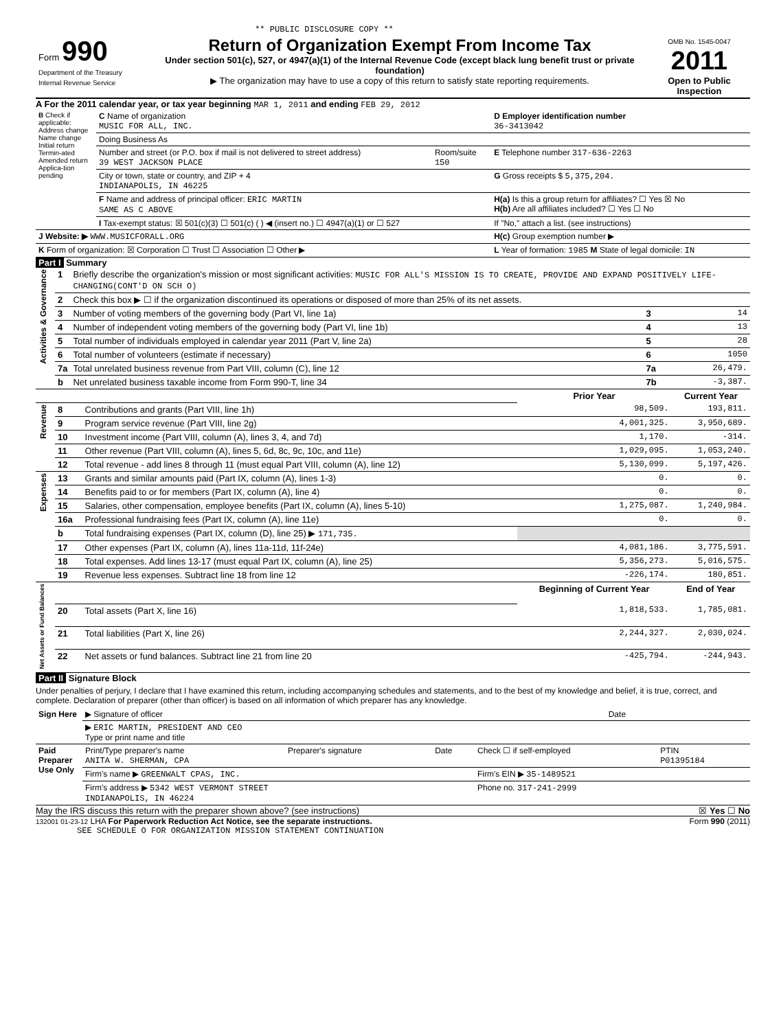** PUBLIC DISCLOSURE COPY **
| Form 990 Department of the Treasury Internal Revenue Service | Return of Organization Exempt From Income Tax Under section 501(c), 527, or 4947(a)(1) of the Internal Revenue Code (except black lung benefit trust or private foundation) ▶ The organization may have to use a copy of this return to satisfy state reporting requirements. | OMB No. 1545-0047 2011 Open to Public Inspection |
A For the 2011 calendar year, or tax year beginning MAR 1, 2011 and ending FEB 29, 2012
| B Check if applicable: Address change Name change Initial return Termin-ated Amended return Applica-tion pending | C Name of organization MUSIC FOR ALL, INC. | | D Employer identification number 36-3413042 |
| | Doing Business As | | |
| | Number and street (or P.O. box if mail is not delivered to street address) 39 WEST JACKSON PLACE | Room/suite 150 | E Telephone number 317-636-2263 |
| | City or town, state or country, and ZIP + 4 INDIANAPOLIS, IN 46225 | | G Gross receipts $ 5,375,204. |
| | F Name and address of principal officer: ERIC MARTIN SAME AS C ABOVE | | H(a) Is this a group return for affiliates? ☐ Yes ☒ No H(b) Are all affiliates included? ☐ Yes ☐ No |
| | I Tax-exempt status: ☒ 501(c)(3) ☐ 501(c) ( ) ◀ (insert no.) ☐ 4947(a)(1) or ☐ 527 | | If "No," attach a list. (see instructions) |
| J Website: ▶ WWW.MUSICFORALL.ORG | | | H(c) Group exemption number ▶ |
| K Form of organization: ☒ Corporation ☐ Trust ☐ Association ☐ Other ▶ | | | L Year of formation: 1985 M State of legal domicile: IN |
Part I Summary
| Activities & Governance | 1 | Briefly describe the organization's mission or most significant activities: MUSIC FOR ALL'S MISSION IS TO CREATE, PROVIDE AND EXPAND POSITIVELY LIFE-CHANGING(CONT'D ON SCH O) | | |
| | 2 | Check this box ▶ ☐ if the organization discontinued its operations or disposed of more than 25% of its net assets. | | |
| | 3 | Number of voting members of the governing body (Part VI, line 1a) | 3 | 14 |
| | 4 | Number of independent voting members of the governing body (Part VI, line 1b) | 4 | 13 |
| | 5 | Total number of individuals employed in calendar year 2011 (Part V, line 2a) | 5 | 28 |
| | 6 | Total number of volunteers (estimate if necessary) | 6 | 1050 |
| | 7a | Total unrelated business revenue from Part VIII, column (C), line 12 | 7a | 26,479. |
| | b | Net unrelated business taxable income from Form 990-T, line 34 | 7b | -3,387. |
| | | | Prior Year | Current Year |
| Revenue | 8 | Contributions and grants (Part VIII, line 1h) | 98,509. | 193,811. |
| | 9 | Program service revenue (Part VIII, line 2g) | 4,001,325. | 3,950,689. |
| | 10 | Investment income (Part VIII, column (A), lines 3, 4, and 7d) | 1,170. | -314. |
| | 11 | Other revenue (Part VIII, column (A), lines 5, 6d, 8c, 9c, 10c, and 11e) | 1,029,095. | 1,053,240. |
| | 12 | Total revenue - add lines 8 through 11 (must equal Part VIII, column (A), line 12) | 5,130,099. | 5,197,426. |
| Expenses | 13 | Grants and similar amounts paid (Part IX, column (A), lines 1-3) | 0. | 0. |
| | 14 | Benefits paid to or for members (Part IX, column (A), line 4) | 0. | 0. |
| | 15 | Salaries, other compensation, employee benefits (Part IX, column (A), lines 5-10) | 1,275,087. | 1,240,984. |
| | 16a | Professional fundraising fees (Part IX, column (A), line 11e) | 0. | 0. |
| | b | Total fundraising expenses (Part IX, column (D), line 25) ▶ 171,735. | | |
| | 17 | Other expenses (Part IX, column (A), lines 11a-11d, 11f-24e) | 4,081,186. | 3,775,591. |
| | 18 | Total expenses. Add lines 13-17 (must equal Part IX, column (A), line 25) | 5,356,273. | 5,016,575. |
| | 19 | Revenue less expenses. Subtract line 18 from line 12 | -226,174. | 180,851. |
| Net Assets or Fund Balances | | | Beginning of Current Year | End of Year |
| | 20 | Total assets (Part X, line 16) | 1,818,533. | 1,785,081. |
| | 21 | Total liabilities (Part X, line 26) | 2,244,327. | 2,030,024. |
| | 22 | Net assets or fund balances. Subtract line 21 from line 20 | -425,794. | -244,943. |
Part II Signature Block
Under penalties of perjury, I declare that I have examined this return, including accompanying schedules and statements, and to the best of my knowledge and belief, it is true, correct, and complete. Declaration of preparer (other than officer) is based on all information of which preparer has any knowledge.
| Sign Here | ▶ Signature of officer | Date |
| | ▶ ERIC MARTIN, PRESIDENT AND CEO Type or print name and title | |
| Paid Preparer Use Only | Print/Type preparer's name ANITA W. SHERMAN, CPA | Preparer's signature | Date | Check ☐ if self-employed | PTIN P01395184 |
| | Firm's name ▶ GREENWALT CPAS, INC. | | | Firm's EIN ▶ 35-1489521 | |
| | Firm's address ▶ 5342 WEST VERMONT STREET INDIANAPOLIS, IN 46224 | | | Phone no. 317-241-2999 | |
May the IRS discuss this return with the preparer shown above? (see instructions) ☒ Yes ☐ No
132001 01-23-12 LHA For Paperwork Reduction Act Notice, see the separate instructions. Form 990 (2011)
SEE SCHEDULE O FOR ORGANIZATION MISSION STATEMENT CONTINUATION